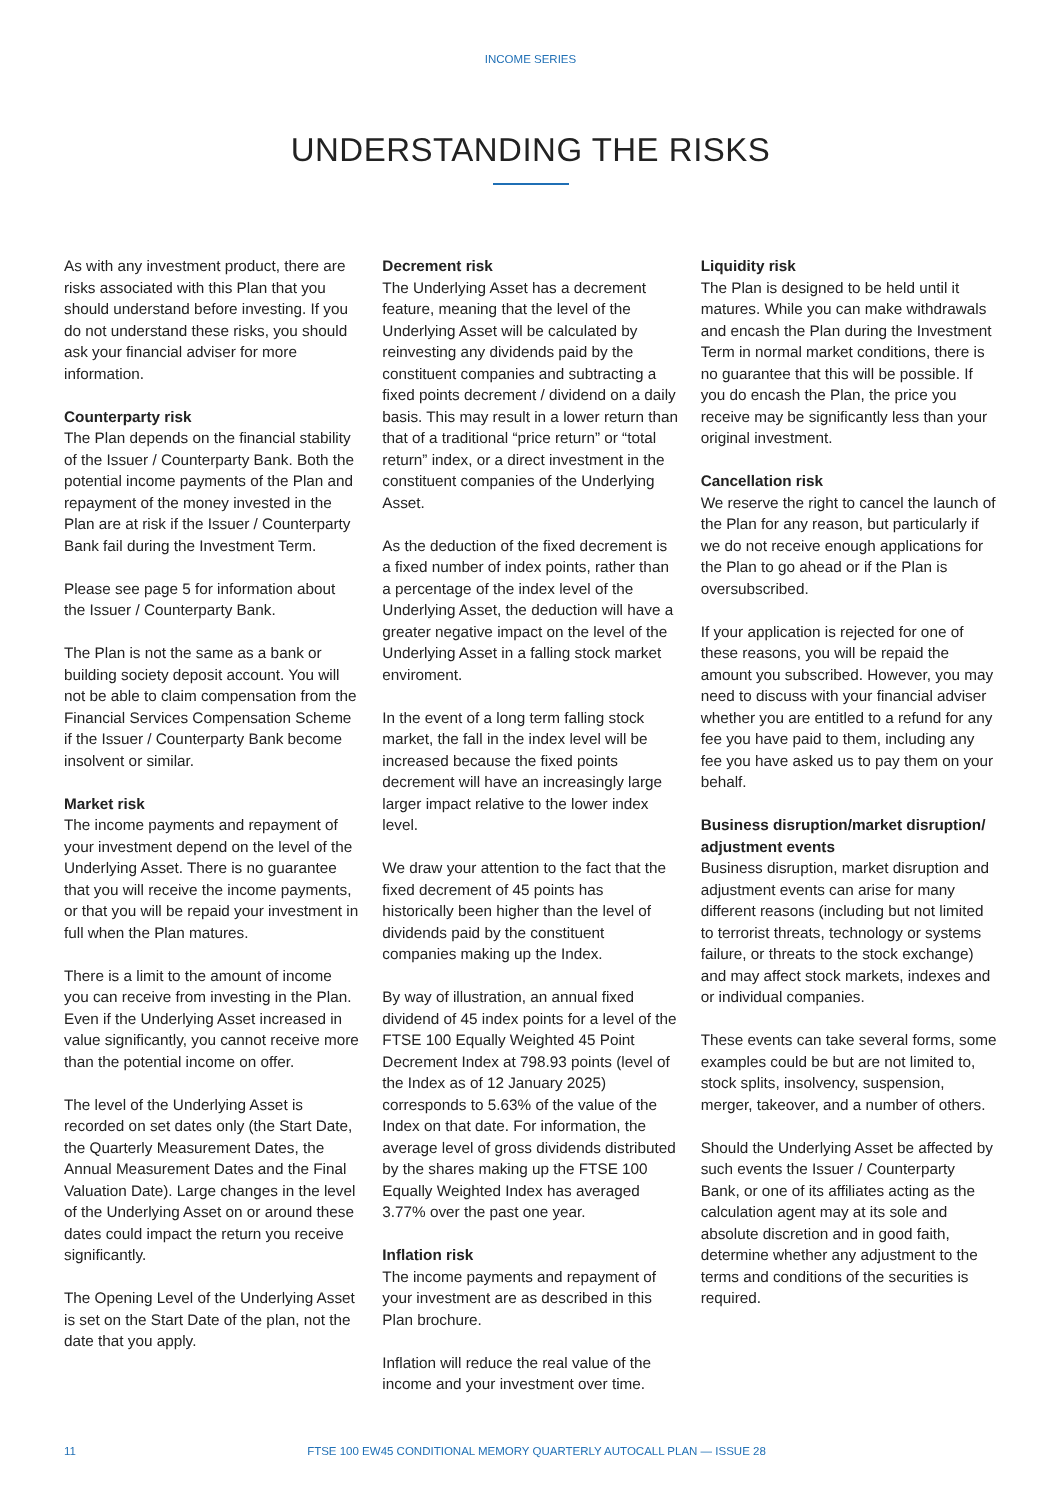INCOME SERIES
UNDERSTANDING THE RISKS
As with any investment product, there are risks associated with this Plan that you should understand before investing. If you do not understand these risks, you should ask your financial adviser for more information.
Counterparty risk
The Plan depends on the financial stability of the Issuer / Counterparty Bank. Both the potential income payments of the Plan and repayment of the money invested in the Plan are at risk if the Issuer / Counterparty Bank fail during the Investment Term.
Please see page 5 for information about the Issuer / Counterparty Bank.
The Plan is not the same as a bank or building society deposit account. You will not be able to claim compensation from the Financial Services Compensation Scheme if the Issuer / Counterparty Bank become insolvent or similar.
Market risk
The income payments and repayment of your investment depend on the level of the Underlying Asset. There is no guarantee that you will receive the income payments, or that you will be repaid your investment in full when the Plan matures.
There is a limit to the amount of income you can receive from investing in the Plan. Even if the Underlying Asset increased in value significantly, you cannot receive more than the potential income on offer.
The level of the Underlying Asset is recorded on set dates only (the Start Date, the Quarterly Measurement Dates, the Annual Measurement Dates and the Final Valuation Date). Large changes in the level of the Underlying Asset on or around these dates could impact the return you receive significantly.
The Opening Level of the Underlying Asset is set on the Start Date of the plan, not the date that you apply.
Decrement risk
The Underlying Asset has a decrement feature, meaning that the level of the Underlying Asset will be calculated by reinvesting any dividends paid by the constituent companies and subtracting a fixed points decrement / dividend on a daily basis. This may result in a lower return than that of a traditional “price return” or “total return” index, or a direct investment in the constituent companies of the Underlying Asset.
As the deduction of the fixed decrement is a fixed number of index points, rather than a percentage of the index level of the Underlying Asset, the deduction will have a greater negative impact on the level of the Underlying Asset in a falling stock market enviroment.
In the event of a long term falling stock market, the fall in the index level will be increased because the fixed points decrement will have an increasingly large larger impact relative to the lower index level.
We draw your attention to the fact that the fixed decrement of 45 points has historically been higher than the level of dividends paid by the constituent companies making up the Index.
By way of illustration, an annual fixed dividend of 45 index points for a level of the FTSE 100 Equally Weighted 45 Point Decrement Index at 798.93 points (level of the Index as of 12 January 2025) corresponds to 5.63% of the value of the Index on that date. For information, the average level of gross dividends distributed by the shares making up the FTSE 100 Equally Weighted Index has averaged 3.77% over the past one year.
Inflation risk
The income payments and repayment of your investment are as described in this Plan brochure.
Inflation will reduce the real value of the income and your investment over time.
Liquidity risk
The Plan is designed to be held until it matures. While you can make withdrawals and encash the Plan during the Investment Term in normal market conditions, there is no guarantee that this will be possible. If you do encash the Plan, the price you receive may be significantly less than your original investment.
Cancellation risk
We reserve the right to cancel the launch of the Plan for any reason, but particularly if we do not receive enough applications for the Plan to go ahead or if the Plan is oversubscribed.
If your application is rejected for one of these reasons, you will be repaid the amount you subscribed. However, you may need to discuss with your financial adviser whether you are entitled to a refund for any fee you have paid to them, including any fee you have asked us to pay them on your behalf.
Business disruption/market disruption/ adjustment events
Business disruption, market disruption and adjustment events can arise for many different reasons (including but not limited to terrorist threats, technology or systems failure, or threats to the stock exchange) and may affect stock markets, indexes and or individual companies.
These events can take several forms, some examples could be but are not limited to, stock splits, insolvency, suspension, merger, takeover, and a number of others.
Should the Underlying Asset be affected by such events the Issuer / Counterparty Bank, or one of its affiliates acting as the calculation agent may at its sole and absolute discretion and in good faith, determine whether any adjustment to the terms and conditions of the securities is required.
11 FTSE 100 EW45 CONDITIONAL MEMORY QUARTERLY AUTOCALL PLAN — ISSUE 28